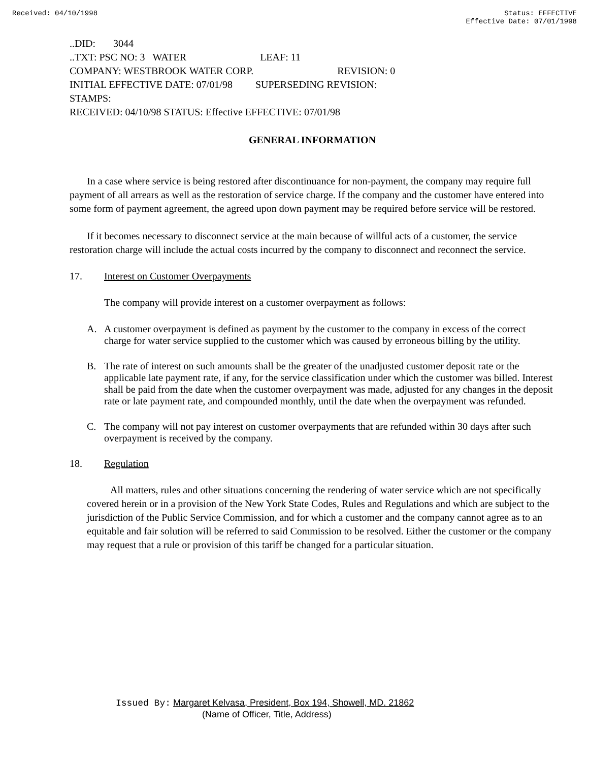Received: 04/10/1998 Status: EFFECTIVE
Effective Date: 07/01/1998
..DID: 3044
..TXT: PSC NO: 3 WATER LEAF: 11
COMPANY: WESTBROOK WATER CORP. REVISION: 0
INITIAL EFFECTIVE DATE: 07/01/98 SUPERSEDING REVISION:
STAMPS:
RECEIVED: 04/10/98 STATUS: Effective EFFECTIVE: 07/01/98
GENERAL INFORMATION
In a case where service is being restored after discontinuance for non-payment, the company may require full payment of all arrears as well as the restoration of service charge. If the company and the customer have entered into some form of payment agreement, the agreed upon down payment may be required before service will be restored.
If it becomes necessary to disconnect service at the main because of willful acts of a customer, the service restoration charge will include the actual costs incurred by the company to disconnect and reconnect the service.
17. Interest on Customer Overpayments
The company will provide interest on a customer overpayment as follows:
A. A customer overpayment is defined as payment by the customer to the company in excess of the correct charge for water service supplied to the customer which was caused by erroneous billing by the utility.
B. The rate of interest on such amounts shall be the greater of the unadjusted customer deposit rate or the applicable late payment rate, if any, for the service classification under which the customer was billed. Interest shall be paid from the date when the customer overpayment was made, adjusted for any changes in the deposit rate or late payment rate, and compounded monthly, until the date when the overpayment was refunded.
C. The company will not pay interest on customer overpayments that are refunded within 30 days after such overpayment is received by the company.
18. Regulation
All matters, rules and other situations concerning the rendering of water service which are not specifically covered herein or in a provision of the New York State Codes, Rules and Regulations and which are subject to the jurisdiction of the Public Service Commission, and for which a customer and the company cannot agree as to an equitable and fair solution will be referred to said Commission to be resolved. Either the customer or the company may request that a rule or provision of this tariff be changed for a particular situation.
Issued By: Margaret Kelvasa, President, Box 194, Showell, MD. 21862
(Name of Officer, Title, Address)